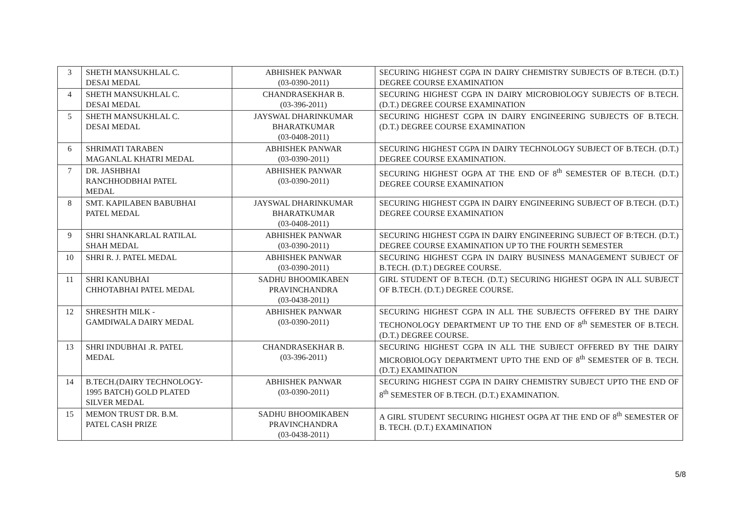| 3 | SHETH MANSUKHLAL C. DESAI MEDAL | ABHISHEK PANWAR (03-0390-2011) | SECURING HIGHEST CGPA IN DAIRY CHEMISTRY SUBJECTS OF B.TECH. (D.T.) DEGREE COURSE EXAMINATION |
| 4 | SHETH MANSUKHLAL C. DESAI MEDAL | CHANDRASEKHAR B. (03-396-2011) | SECURING HIGHEST CGPA IN DAIRY MICROBIOLOGY SUBJECTS OF B.TECH. (D.T.) DEGREE COURSE EXAMINATION |
| 5 | SHETH MANSUKHLAL C. DESAI MEDAL | JAYSWAL DHARINKUMAR BHARATKUMAR (03-0408-2011) | SECURING HIGHEST CGPA IN DAIRY ENGINEERING SUBJECTS OF B.TECH. (D.T.) DEGREE COURSE EXAMINATION |
| 6 | SHRIMATI TARABEN MAGANLAL KHATRI MEDAL | ABHISHEK PANWAR (03-0390-2011) | SECURING HIGHEST CGPA IN DAIRY TECHNOLOGY SUBJECT OF B.TECH. (D.T.) DEGREE COURSE EXAMINATION. |
| 7 | DR. JASHBHAI RANCHHODBHAI PATEL MEDAL | ABHISHEK PANWAR (03-0390-2011) | SECURING HIGHEST OGPA AT THE END OF 8<sup>th</sup> SEMESTER OF B.TECH. (D.T.) DEGREE COURSE EXAMINATION |
| 8 | SMT. KAPILABEN BABUBHAI PATEL MEDAL | JAYSWAL DHARINKUMAR BHARATKUMAR (03-0408-2011) | SECURING HIGHEST CGPA IN DAIRY ENGINEERING SUBJECT OF B.TECH. (D.T.) DEGREE COURSE EXAMINATION |
| 9 | SHRI SHANKARLAL RATILAL SHAH MEDAL | ABHISHEK PANWAR (03-0390-2011) | SECURING HIGHEST CGPA IN DAIRY ENGINEERING SUBJECT OF B:TECH. (D.T.) DEGREE COURSE EXAMINATION UP TO THE FOURTH SEMESTER |
| 10 | SHRI R. J. PATEL MEDAL | ABHISHEK PANWAR (03-0390-2011) | SECURING HIGHEST CGPA IN DAIRY BUSINESS MANAGEMENT SUBJECT OF B.TECH. (D.T.) DEGREE COURSE. |
| 11 | SHRI KANUBHAI CHHOTABHAI PATEL MEDAL | SADHU BHOOMIKABEN PRAVINCHANDRA (03-0438-2011) | GIRL STUDENT OF B.TECH. (D.T.) SECURING HIGHEST OGPA IN ALL SUBJECT OF B.TECH. (D.T.) DEGREE COURSE. |
| 12 | SHRESHTH MILK - GAMDIWALA DAIRY MEDAL | ABHISHEK PANWAR (03-0390-2011) | SECURING HIGHEST CGPA IN ALL THE SUBJECTS OFFERED BY THE DAIRY TECHONOLOGY DEPARTMENT UP TO THE END OF 8<sup>th</sup> SEMESTER OF B.TECH. (D.T.) DEGREE COURSE. |
| 13 | SHRI INDUBHAI .R. PATEL MEDAL | CHANDRASEKHAR B. (03-396-2011) | SECURING HIGHEST CGPA IN ALL THE SUBJECT OFFERED BY THE DAIRY MICROBIOLOGY DEPARTMENT UPTO THE END OF 8<sup>th</sup> SEMESTER OF B. TECH. (D.T.) EXAMINATION |
| 14 | B.TECH.(DAIRY TECHNOLOGY- 1995 BATCH) GOLD PLATED SILVER MEDAL | ABHISHEK PANWAR (03-0390-2011) | SECURING HIGHEST CGPA IN DAIRY CHEMISTRY SUBJECT UPTO THE END OF 8<sup>th</sup> SEMESTER OF B.TECH. (D.T.) EXAMINATION. |
| 15 | MEMON TRUST DR. B.M. PATEL CASH PRIZE | SADHU BHOOMIKABEN PRAVINCHANDRA (03-0438-2011) | A GIRL STUDENT SECURING HIGHEST OGPA AT THE END OF 8<sup>th</sup> SEMESTER OF B. TECH. (D.T.) EXAMINATION |
5/8